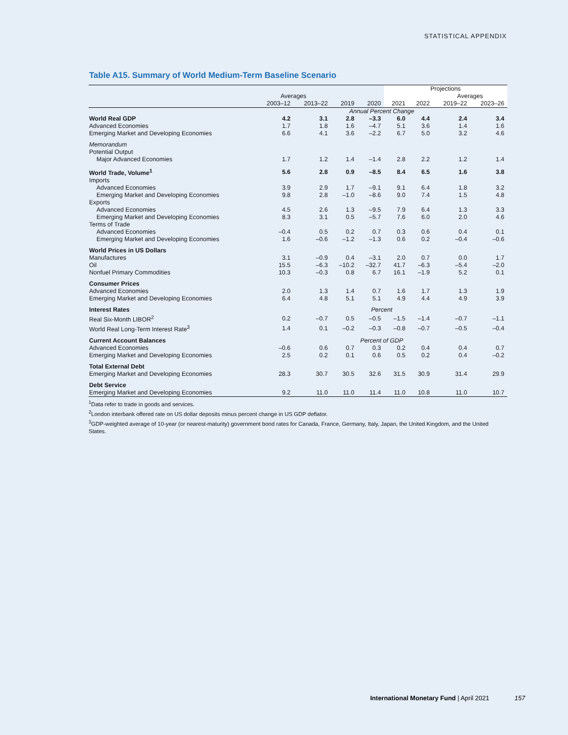STATISTICAL APPENDIX
Table A15. Summary of World Medium-Term Baseline Scenario
| | | | | | Projections | | | |
| --- | --- | --- | --- | --- | --- | --- | --- | --- |
| | Averages | | | | | | Averages | |
| | 2003–12 | 2013–22 | 2019 | 2020 | 2021 | 2022 | 2019–22 | 2023–26 |
| | Annual Percent Change | | | | | | | |
| World Real GDP | 4.2 | 3.1 | 2.8 | –3.3 | 6.0 | 4.4 | 2.4 | 3.4 |
| Advanced Economies | 1.7 | 1.8 | 1.6 | –4.7 | 5.1 | 3.6 | 1.4 | 1.6 |
| Emerging Market and Developing Economies | 6.6 | 4.1 | 3.6 | –2.2 | 6.7 | 5.0 | 3.2 | 4.6 |
| Memorandum | | | | | | | | |
| Potential Output | | | | | | | | |
| Major Advanced Economies | 1.7 | 1.2 | 1.4 | –1.4 | 2.8 | 2.2 | 1.2 | 1.4 |
| World Trade, Volume<sup>1</sup> | 5.6 | 2.8 | 0.9 | –8.5 | 8.4 | 6.5 | 1.6 | 3.8 |
| Imports | | | | | | | | |
| Advanced Economies | 3.9 | 2.9 | 1.7 | –9.1 | 9.1 | 6.4 | 1.8 | 3.2 |
| Emerging Market and Developing Economies | 9.8 | 2.8 | –1.0 | –8.6 | 9.0 | 7.4 | 1.5 | 4.8 |
| Exports | | | | | | | | |
| Advanced Economies | 4.5 | 2.6 | 1.3 | –9.5 | 7.9 | 6.4 | 1.3 | 3.3 |
| Emerging Market and Developing Economies | 8.3 | 3.1 | 0.5 | –5.7 | 7.6 | 6.0 | 2.0 | 4.6 |
| Terms of Trade | | | | | | | | |
| Advanced Economies | –0.4 | 0.5 | 0.2 | 0.7 | 0.3 | 0.6 | 0.4 | 0.1 |
| Emerging Market and Developing Economies | 1.6 | –0.6 | –1.2 | –1.3 | 0.6 | 0.2 | –0.4 | –0.6 |
| World Prices in US Dollars | | | | | | | | |
| Manufactures | 3.1 | –0.9 | 0.4 | –3.1 | 2.0 | 0.7 | 0.0 | 1.7 |
| Oil | 15.5 | –6.3 | –10.2 | –32.7 | 41.7 | –6.3 | –5.4 | –2.0 |
| Nonfuel Primary Commodities | 10.3 | –0.3 | 0.8 | 6.7 | 16.1 | –1.9 | 5.2 | 0.1 |
| Consumer Prices | | | | | | | | |
| Advanced Economies | 2.0 | 1.3 | 1.4 | 0.7 | 1.6 | 1.7 | 1.3 | 1.9 |
| Emerging Market and Developing Economies | 6.4 | 4.8 | 5.1 | 5.1 | 4.9 | 4.4 | 4.9 | 3.9 |
| Interest Rates | Percent | | | | | | | |
| Real Six-Month LIBOR<sup>2</sup> | 0.2 | –0.7 | 0.5 | –0.5 | –1.5 | –1.4 | –0.7 | –1.1 |
| World Real Long-Term Interest Rate<sup>3</sup> | 1.4 | 0.1 | –0.2 | –0.3 | –0.8 | –0.7 | –0.5 | –0.4 |
| Current Account Balances | Percent of GDP | | | | | | | |
| Advanced Economies | –0.6 | 0.6 | 0.7 | 0.3 | 0.2 | 0.4 | 0.4 | 0.7 |
| Emerging Market and Developing Economies | 2.5 | 0.2 | 0.1 | 0.6 | 0.5 | 0.2 | 0.4 | –0.2 |
| Total External Debt | | | | | | | | |
| Emerging Market and Developing Economies | 28.3 | 30.7 | 30.5 | 32.6 | 31.5 | 30.9 | 31.4 | 29.9 |
| Debt Service | | | | | | | | |
| Emerging Market and Developing Economies | 9.2 | 11.0 | 11.0 | 11.4 | 11.0 | 10.8 | 11.0 | 10.7 |
<sup>1</sup> Data refer to trade in goods and services.
<sup>2</sup> London interbank offered rate on US dollar deposits minus percent change in US GDP deflator.
<sup>3</sup> GDP-weighted average of 10-year (or nearest-maturity) government bond rates for Canada, France, Germany, Italy, Japan, the United Kingdom, and the United States.
International Monetary Fund | April 2021 157